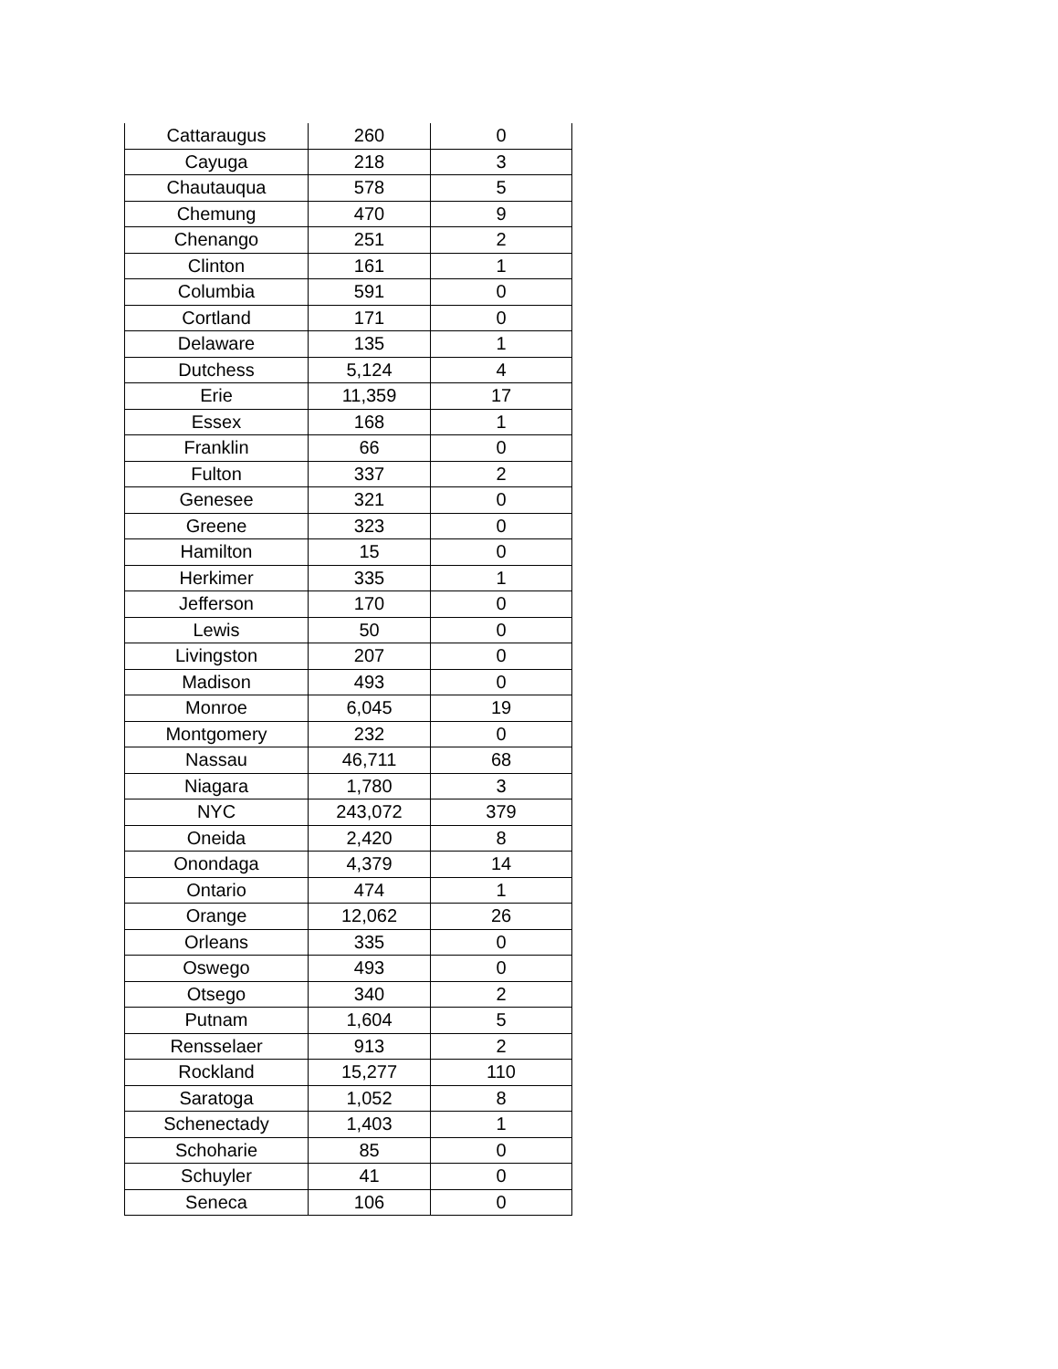| Cattaraugus | 260 | 0 |
| Cayuga | 218 | 3 |
| Chautauqua | 578 | 5 |
| Chemung | 470 | 9 |
| Chenango | 251 | 2 |
| Clinton | 161 | 1 |
| Columbia | 591 | 0 |
| Cortland | 171 | 0 |
| Delaware | 135 | 1 |
| Dutchess | 5,124 | 4 |
| Erie | 11,359 | 17 |
| Essex | 168 | 1 |
| Franklin | 66 | 0 |
| Fulton | 337 | 2 |
| Genesee | 321 | 0 |
| Greene | 323 | 0 |
| Hamilton | 15 | 0 |
| Herkimer | 335 | 1 |
| Jefferson | 170 | 0 |
| Lewis | 50 | 0 |
| Livingston | 207 | 0 |
| Madison | 493 | 0 |
| Monroe | 6,045 | 19 |
| Montgomery | 232 | 0 |
| Nassau | 46,711 | 68 |
| Niagara | 1,780 | 3 |
| NYC | 243,072 | 379 |
| Oneida | 2,420 | 8 |
| Onondaga | 4,379 | 14 |
| Ontario | 474 | 1 |
| Orange | 12,062 | 26 |
| Orleans | 335 | 0 |
| Oswego | 493 | 0 |
| Otsego | 340 | 2 |
| Putnam | 1,604 | 5 |
| Rensselaer | 913 | 2 |
| Rockland | 15,277 | 110 |
| Saratoga | 1,052 | 8 |
| Schenectady | 1,403 | 1 |
| Schoharie | 85 | 0 |
| Schuyler | 41 | 0 |
| Seneca | 106 | 0 |